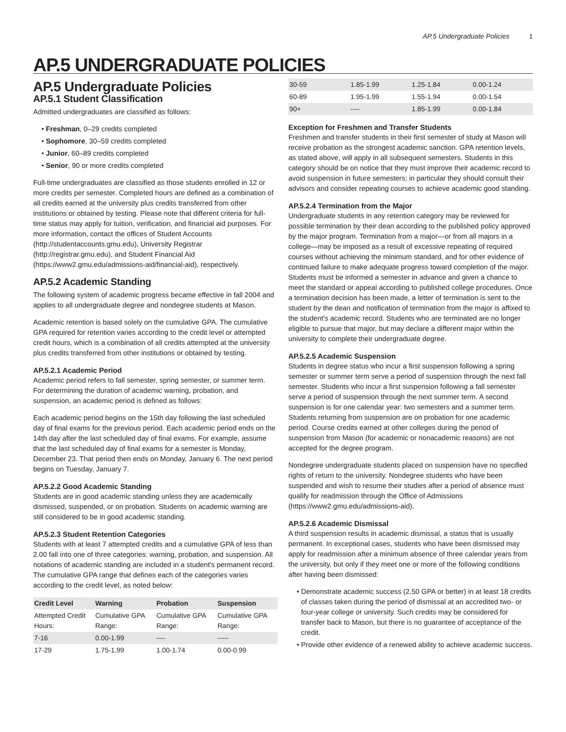AP.5 Undergraduate Policies 1
AP.5 UNDERGRADUATE POLICIES
AP.5 Undergraduate Policies
AP.5.1 Student Classification
Admitted undergraduates are classified as follows:
Freshman, 0–29 credits completed
Sophomore, 30–59 credits completed
Junior, 60–89 credits completed
Senior, 90 or more credits completed
Full-time undergraduates are classified as those students enrolled in 12 or more credits per semester. Completed hours are defined as a combination of all credits earned at the university plus credits transferred from other institutions or obtained by testing. Please note that different criteria for full-time status may apply for tuition, verification, and financial aid purposes. For more information, contact the offices of Student Accounts (http://studentaccounts.gmu.edu), University Registrar (http://registrar.gmu.edu), and Student Financial Aid (https://www2.gmu.edu/admissions-aid/financial-aid), respectively.
AP.5.2 Academic Standing
The following system of academic progress became effective in fall 2004 and applies to all undergraduate degree and nondegree students at Mason.
Academic retention is based solely on the cumulative GPA. The cumulative GPA required for retention varies according to the credit level or attempted credit hours, which is a combination of all credits attempted at the university plus credits transferred from other institutions or obtained by testing.
AP.5.2.1 Academic Period
Academic period refers to fall semester, spring semester, or summer term. For determining the duration of academic warning, probation, and suspension, an academic period is defined as follows:
Each academic period begins on the 15th day following the last scheduled day of final exams for the previous period. Each academic period ends on the 14th day after the last scheduled day of final exams. For example, assume that the last scheduled day of final exams for a semester is Monday, December 23. That period then ends on Monday, January 6. The next period begins on Tuesday, January 7.
AP.5.2.2 Good Academic Standing
Students are in good academic standing unless they are academically dismissed, suspended, or on probation. Students on academic warning are still considered to be in good academic standing.
AP.5.2.3 Student Retention Categories
Students with at least 7 attempted credits and a cumulative GPA of less than 2.00 fall into one of three categories: warning, probation, and suspension. All notations of academic standing are included in a student's permanent record. The cumulative GPA range that defines each of the categories varies according to the credit level, as noted below:
| Credit Level | Warning | Probation | Suspension |
| --- | --- | --- | --- |
| Attempted Credit Hours: | Cumulative GPA Range: | Cumulative GPA Range: | Cumulative GPA Range: |
| 7-16 | 0.00-1.99 | ---- | ----- |
| 17-29 | 1.75-1.99 | 1.00-1.74 | 0.00-0.99 |
| 30-59 | 1.85-1.99 | 1.25-1.84 | 0.00-1.24 |
| 60-89 | 1.95-1.99 | 1.55-1.94 | 0.00-1.54 |
| 90+ | ---- | 1.85-1.99 | 0.00-1.84 |
Exception for Freshmen and Transfer Students
Freshmen and transfer students in their first semester of study at Mason will receive probation as the strongest academic sanction. GPA retention levels, as stated above, will apply in all subsequent semesters. Students in this category should be on notice that they must improve their academic record to avoid suspension in future semesters; in particular they should consult their advisors and consider repeating courses to achieve academic good standing.
AP.5.2.4 Termination from the Major
Undergraduate students in any retention category may be reviewed for possible termination by their dean according to the published policy approved by the major program. Termination from a major—or from all majors in a college—may be imposed as a result of excessive repeating of required courses without achieving the minimum standard, and for other evidence of continued failure to make adequate progress toward completion of the major. Students must be informed a semester in advance and given a chance to meet the standard or appeal according to published college procedures. Once a termination decision has been made, a letter of termination is sent to the student by the dean and notification of termination from the major is affixed to the student's academic record. Students who are terminated are no longer eligible to pursue that major, but may declare a different major within the university to complete their undergraduate degree.
AP.5.2.5 Academic Suspension
Students in degree status who incur a first suspension following a spring semester or summer term serve a period of suspension through the next fall semester. Students who incur a first suspension following a fall semester serve a period of suspension through the next summer term. A second suspension is for one calendar year: two semesters and a summer term. Students returning from suspension are on probation for one academic period. Course credits earned at other colleges during the period of suspension from Mason (for academic or nonacademic reasons) are not accepted for the degree program.
Nondegree undergraduate students placed on suspension have no specified rights of return to the university. Nondegree students who have been suspended and wish to resume their studies after a period of absence must qualify for readmission through the Office of Admissions (https://www2.gmu.edu/admissions-aid).
AP.5.2.6 Academic Dismissal
A third suspension results in academic dismissal, a status that is usually permanent. In exceptional cases, students who have been dismissed may apply for readmission after a minimum absence of three calendar years from the university, but only if they meet one or more of the following conditions after having been dismissed:
Demonstrate academic success (2.50 GPA or better) in at least 18 credits of classes taken during the period of dismissal at an accredited two- or four-year college or university. Such credits may be considered for transfer back to Mason, but there is no guarantee of acceptance of the credit.
Provide other evidence of a renewed ability to achieve academic success.